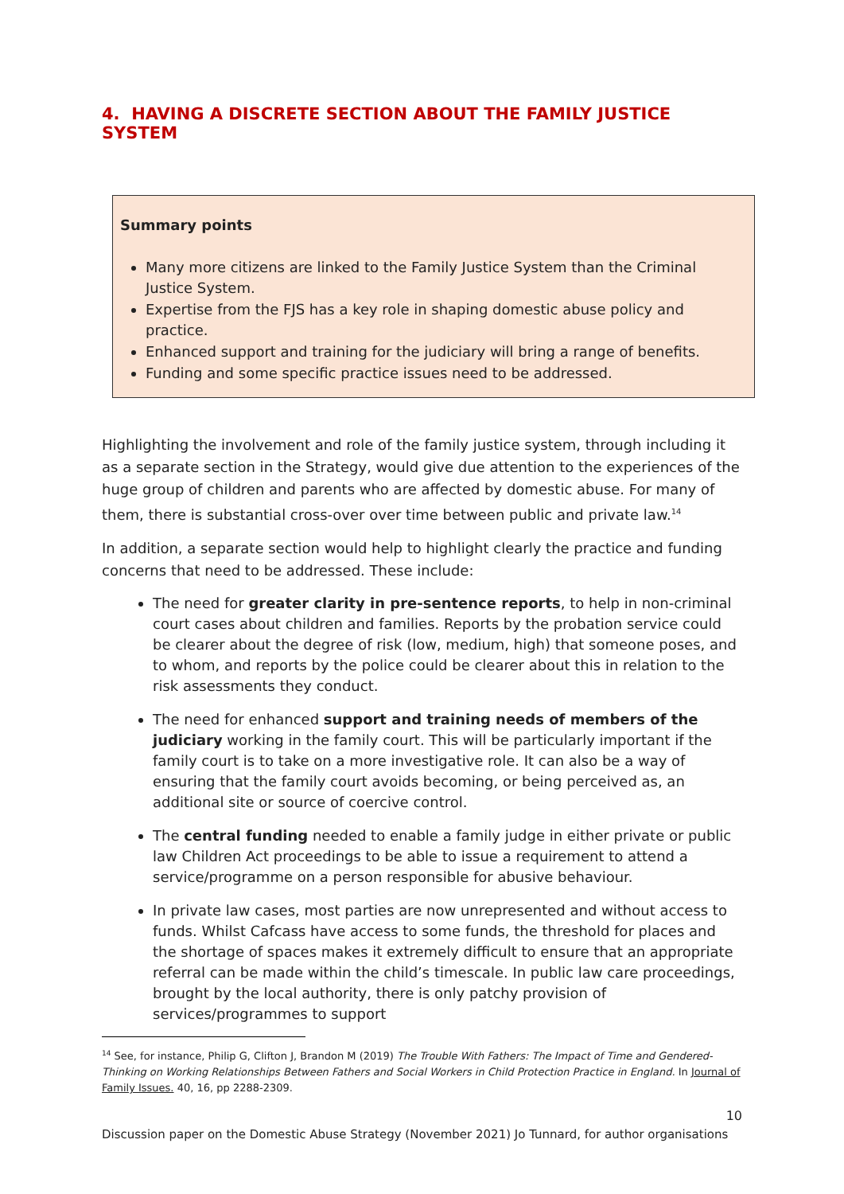4. HAVING A DISCRETE SECTION ABOUT THE FAMILY JUSTICE SYSTEM
Summary points
Many more citizens are linked to the Family Justice System than the Criminal Justice System.
Expertise from the FJS has a key role in shaping domestic abuse policy and practice.
Enhanced support and training for the judiciary will bring a range of benefits.
Funding and some specific practice issues need to be addressed.
Highlighting the involvement and role of the family justice system, through including it as a separate section in the Strategy, would give due attention to the experiences of the huge group of children and parents who are affected by domestic abuse. For many of them, there is substantial cross-over over time between public and private law.<sup>14</sup>
In addition, a separate section would help to highlight clearly the practice and funding concerns that need to be addressed. These include:
The need for greater clarity in pre-sentence reports, to help in non-criminal court cases about children and families. Reports by the probation service could be clearer about the degree of risk (low, medium, high) that someone poses, and to whom, and reports by the police could be clearer about this in relation to the risk assessments they conduct.
The need for enhanced support and training needs of members of the judiciary working in the family court. This will be particularly important if the family court is to take on a more investigative role. It can also be a way of ensuring that the family court avoids becoming, or being perceived as, an additional site or source of coercive control.
The central funding needed to enable a family judge in either private or public law Children Act proceedings to be able to issue a requirement to attend a service/programme on a person responsible for abusive behaviour.
In private law cases, most parties are now unrepresented and without access to funds. Whilst Cafcass have access to some funds, the threshold for places and the shortage of spaces makes it extremely difficult to ensure that an appropriate referral can be made within the child’s timescale. In public law care proceedings, brought by the local authority, there is only patchy provision of services/programmes to support
<sup>14</sup> See, for instance, Philip G, Clifton J, Brandon M (2019) The Trouble With Fathers: The Impact of Time and Gendered-Thinking on Working Relationships Between Fathers and Social Workers in Child Protection Practice in England. In Journal of Family Issues. 40, 16, pp 2288-2309.
10
Discussion paper on the Domestic Abuse Strategy (November 2021) Jo Tunnard, for author organisations